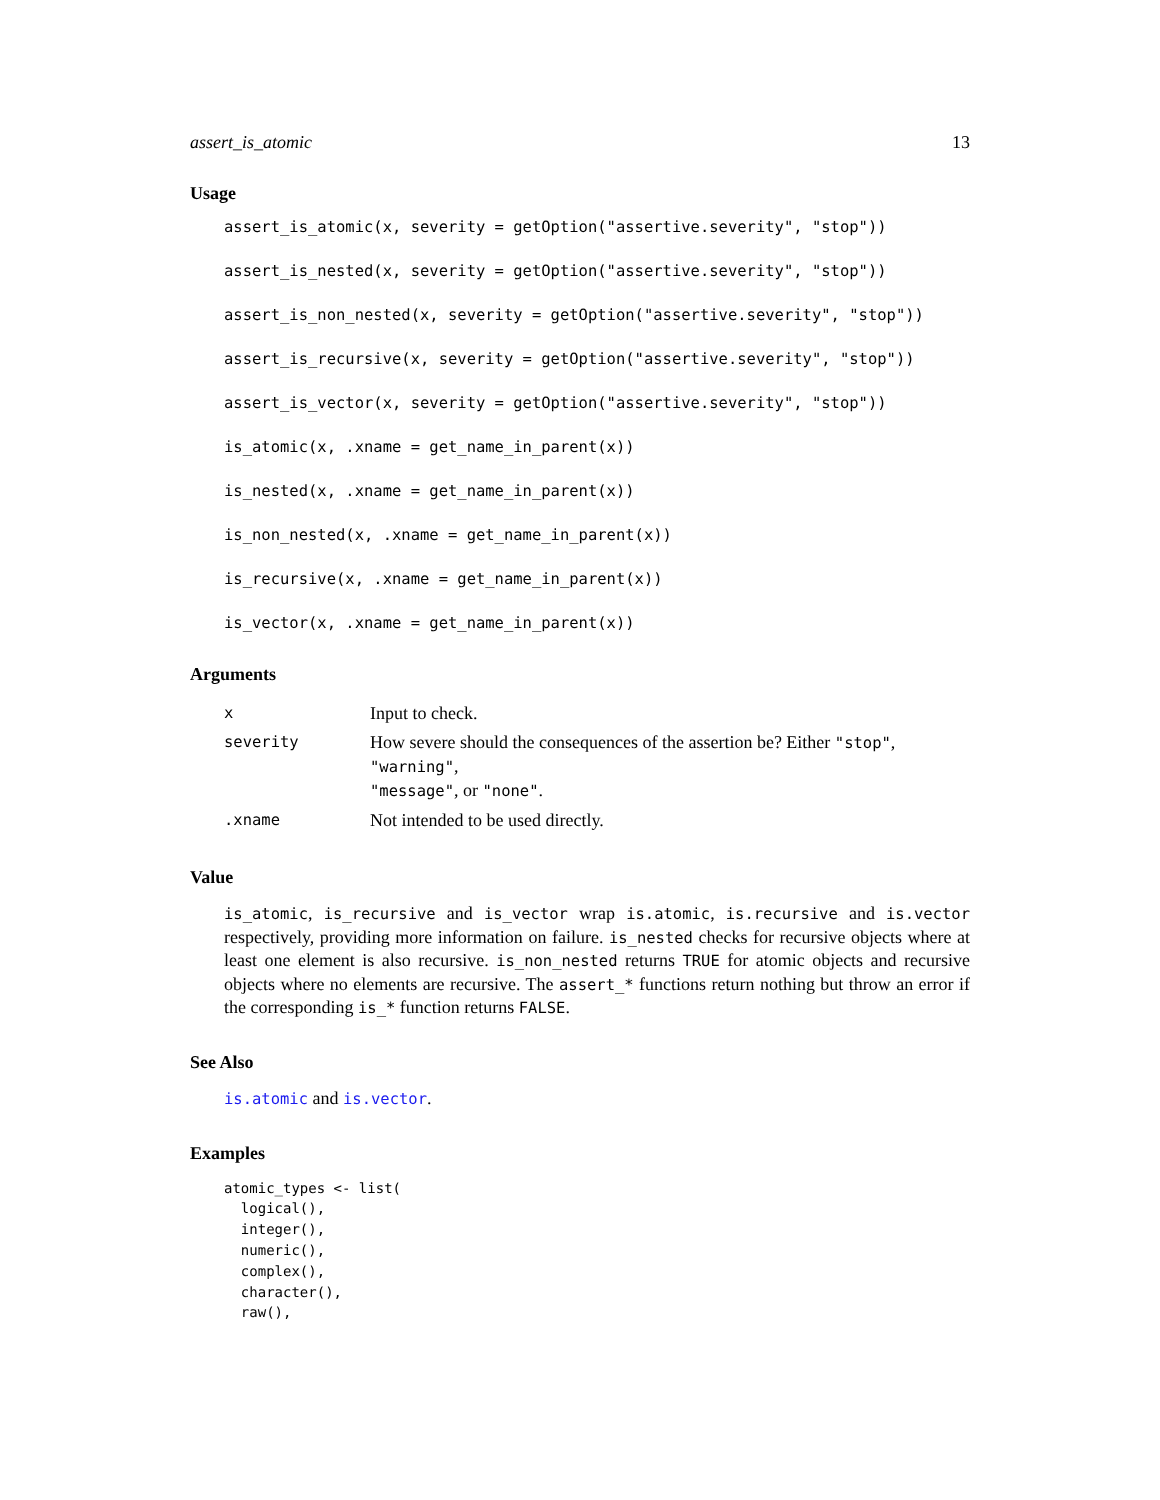assert_is_atomic 13
Usage
assert_is_atomic(x, severity = getOption("assertive.severity", "stop"))
assert_is_nested(x, severity = getOption("assertive.severity", "stop"))
assert_is_non_nested(x, severity = getOption("assertive.severity", "stop"))
assert_is_recursive(x, severity = getOption("assertive.severity", "stop"))
assert_is_vector(x, severity = getOption("assertive.severity", "stop"))
is_atomic(x, .xname = get_name_in_parent(x))
is_nested(x, .xname = get_name_in_parent(x))
is_non_nested(x, .xname = get_name_in_parent(x))
is_recursive(x, .xname = get_name_in_parent(x))
is_vector(x, .xname = get_name_in_parent(x))
Arguments
| x | Input to check. |
| severity | How severe should the consequences of the assertion be? Either "stop" , "warning" , "message" , or "none" . |
| .xname | Not intended to be used directly. |
Value
is_atomic, is_recursive and is_vector wrap is.atomic, is.recursive and is.vector respectively, providing more information on failure. is_nested checks for recursive objects where at least one element is also recursive. is_non_nested returns TRUE for atomic objects and recursive objects where no elements are recursive. The assert_* functions return nothing but throw an error if the corresponding is_* function returns FALSE.
See Also
is.atomic and is.vector.
Examples
atomic_types <- list(
  logical(),
  integer(),
  numeric(),
  complex(),
  character(),
  raw(),